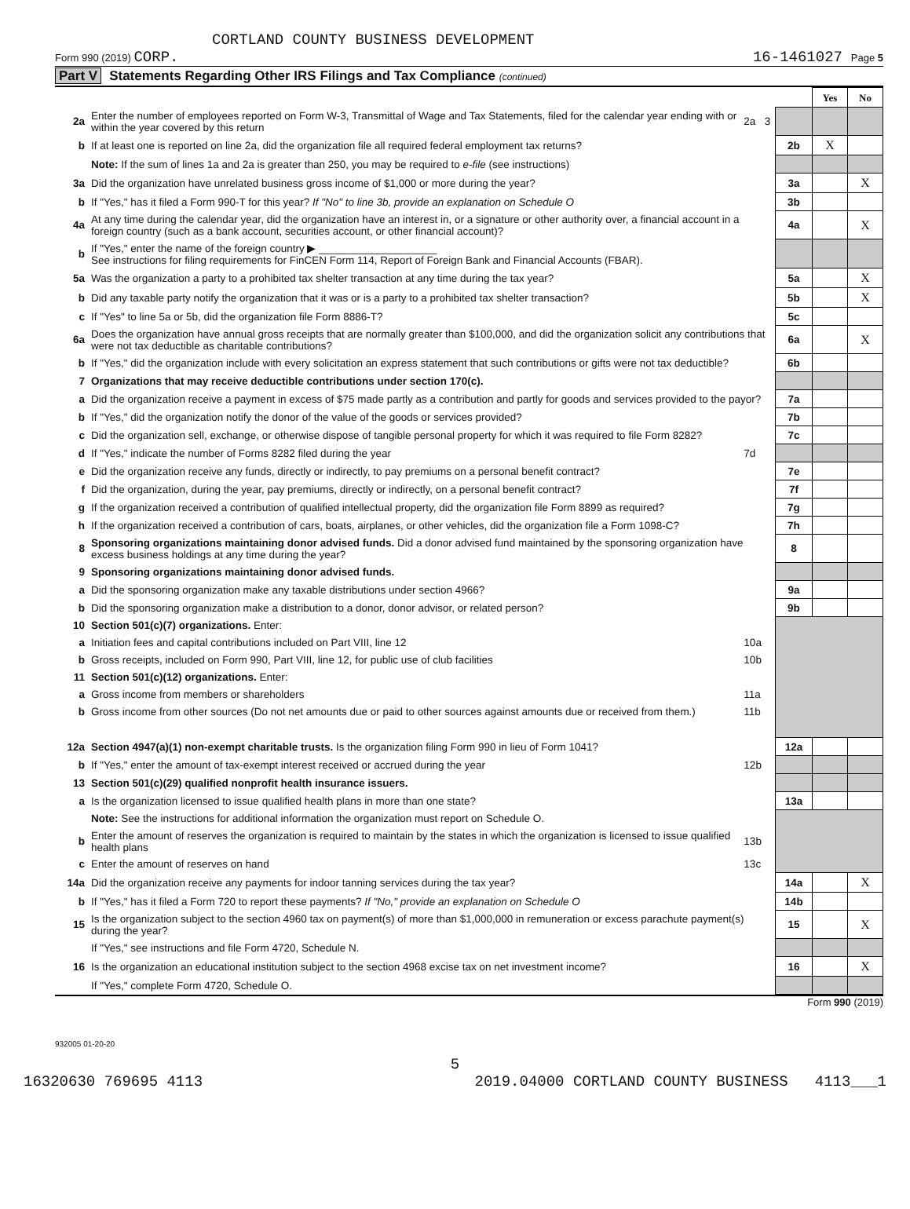CORTLAND COUNTY BUSINESS DEVELOPMENT
Form 990 (2019) CORP. 16-1461027 Page 5
Part V Statements Regarding Other IRS Filings and Tax Compliance (continued)
| | | | | Yes | No |
| 2a | Enter the number of employees reported on Form W-3, Transmittal of Wage and Tax Statements, filed for the calendar year ending with or within the year covered by this return | 2a 3 | | | |
| b | If at least one is reported on line 2a, did the organization file all required federal employment tax returns? | | 2b | X | |
| | Note: If the sum of lines 1a and 2a is greater than 250, you may be required to e-file (see instructions) | | | | |
| 3a | Did the organization have unrelated business gross income of $1,000 or more during the year? | | 3a | | X |
| b | If "Yes," has it filed a Form 990-T for this year? If "No" to line 3b, provide an explanation on Schedule O | | 3b | | |
| 4a | At any time during the calendar year, did the organization have an interest in, or a signature or other authority over, a financial account in a foreign country (such as a bank account, securities account, or other financial account)? | | 4a | | X |
| b | If "Yes," enter the name of the foreign country ▶ ____________________ See instructions for filing requirements for FinCEN Form 114, Report of Foreign Bank and Financial Accounts (FBAR). | | | | |
| 5a | Was the organization a party to a prohibited tax shelter transaction at any time during the tax year? | | 5a | | X |
| b | Did any taxable party notify the organization that it was or is a party to a prohibited tax shelter transaction? | | 5b | | X |
| c | If "Yes" to line 5a or 5b, did the organization file Form 8886-T? | | 5c | | |
| 6a | Does the organization have annual gross receipts that are normally greater than $100,000, and did the organization solicit any contributions that were not tax deductible as charitable contributions? | | 6a | | X |
| b | If "Yes," did the organization include with every solicitation an express statement that such contributions or gifts were not tax deductible? | | 6b | | |
| 7 | Organizations that may receive deductible contributions under section 170(c). | | | | |
| a | Did the organization receive a payment in excess of $75 made partly as a contribution and partly for goods and services provided to the payor? | | 7a | | |
| b | If "Yes," did the organization notify the donor of the value of the goods or services provided? | | 7b | | |
| c | Did the organization sell, exchange, or otherwise dispose of tangible personal property for which it was required to file Form 8282? | | 7c | | |
| d | If "Yes," indicate the number of Forms 8282 filed during the year | 7d | | | |
| e | Did the organization receive any funds, directly or indirectly, to pay premiums on a personal benefit contract? | | 7e | | |
| f | Did the organization, during the year, pay premiums, directly or indirectly, on a personal benefit contract? | | 7f | | |
| g | If the organization received a contribution of qualified intellectual property, did the organization file Form 8899 as required? | | 7g | | |
| h | If the organization received a contribution of cars, boats, airplanes, or other vehicles, did the organization file a Form 1098-C? | | 7h | | |
| 8 | Sponsoring organizations maintaining donor advised funds. Did a donor advised fund maintained by the sponsoring organization have excess business holdings at any time during the year? | | 8 | | |
| 9 | Sponsoring organizations maintaining donor advised funds. | | | | |
| a | Did the sponsoring organization make any taxable distributions under section 4966? | | 9a | | |
| b | Did the sponsoring organization make a distribution to a donor, donor advisor, or related person? | | 9b | | |
| 10 | Section 501(c)(7) organizations. Enter: | | | | |
| a | Initiation fees and capital contributions included on Part VIII, line 12 | 10a | | | |
| b | Gross receipts, included on Form 990, Part VIII, line 12, for public use of club facilities | 10b | | | |
| 11 | Section 501(c)(12) organizations. Enter: | | | | |
| a | Gross income from members or shareholders | 11a | | | |
| b | Gross income from other sources (Do not net amounts due or paid to other sources against amounts due or received from them.) | 11b | | | |
| 12a | Section 4947(a)(1) non-exempt charitable trusts. Is the organization filing Form 990 in lieu of Form 1041? | | 12a | | |
| b | If "Yes," enter the amount of tax-exempt interest received or accrued during the year | 12b | | | |
| 13 | Section 501(c)(29) qualified nonprofit health insurance issuers. | | | | |
| a | Is the organization licensed to issue qualified health plans in more than one state? | | 13a | | |
| | Note: See the instructions for additional information the organization must report on Schedule O. | | | | |
| b | Enter the amount of reserves the organization is required to maintain by the states in which the organization is licensed to issue qualified health plans | 13b | | | |
| c | Enter the amount of reserves on hand | 13c | | | |
| 14a | Did the organization receive any payments for indoor tanning services during the tax year? | | 14a | | X |
| b | If "Yes," has it filed a Form 720 to report these payments? If "No," provide an explanation on Schedule O | | 14b | | |
| 15 | Is the organization subject to the section 4960 tax on payment(s) of more than $1,000,000 in remuneration or excess parachute payment(s) during the year? | | 15 | | X |
| | If "Yes," see instructions and file Form 4720, Schedule N. | | | | |
| 16 | Is the organization an educational institution subject to the section 4968 excise tax on net investment income? | | 16 | | X |
| | If "Yes," complete Form 4720, Schedule O. | | | | |
Form 990 (2019)
932005 01-20-20
5
16320630 769695 4113 2019.04000 CORTLAND COUNTY BUSINESS 4113___1